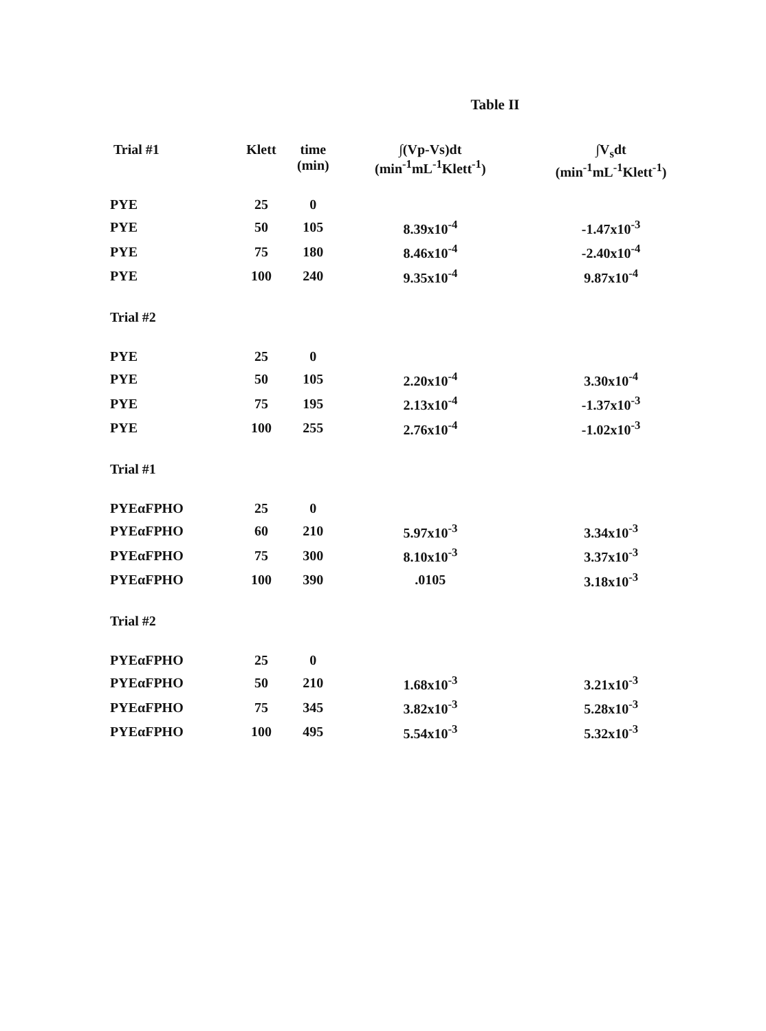Table II
| Trial #1 | Klett | time (min) | ∫(Vp-Vs)dt (min<sup>-1</sup>mL<sup>-1</sup>Klett<sup>-1</sup>) | ∫V<sub>s</sub>dt (min<sup>-1</sup>mL<sup>-1</sup>Klett<sup>-1</sup>) |
| --- | --- | --- | --- | --- |
| PYE | 25 | 0 | | |
| PYE | 50 | 105 | 8.39x10<sup>-4</sup> | -1.47x10<sup>-3</sup> |
| PYE | 75 | 180 | 8.46x10<sup>-4</sup> | -2.40x10<sup>-4</sup> |
| PYE | 100 | 240 | 9.35x10<sup>-4</sup> | 9.87x10<sup>-4</sup> |
| Trial #2 | | | | |
| PYE | 25 | 0 | | |
| PYE | 50 | 105 | 2.20x10<sup>-4</sup> | 3.30x10<sup>-4</sup> |
| PYE | 75 | 195 | 2.13x10<sup>-4</sup> | -1.37x10<sup>-3</sup> |
| PYE | 100 | 255 | 2.76x10<sup>-4</sup> | -1.02x10<sup>-3</sup> |
| Trial #1 | | | | |
| PYEαFPHO | 25 | 0 | | |
| PYEαFPHO | 60 | 210 | 5.97x10<sup>-3</sup> | 3.34x10<sup>-3</sup> |
| PYEαFPHO | 75 | 300 | 8.10x10<sup>-3</sup> | 3.37x10<sup>-3</sup> |
| PYEαFPHO | 100 | 390 | .0105 | 3.18x10<sup>-3</sup> |
| Trial #2 | | | | |
| PYEαFPHO | 25 | 0 | | |
| PYEαFPHO | 50 | 210 | 1.68x10<sup>-3</sup> | 3.21x10<sup>-3</sup> |
| PYEαFPHO | 75 | 345 | 3.82x10<sup>-3</sup> | 5.28x10<sup>-3</sup> |
| PYEαFPHO | 100 | 495 | 5.54x10<sup>-3</sup> | 5.32x10<sup>-3</sup> |